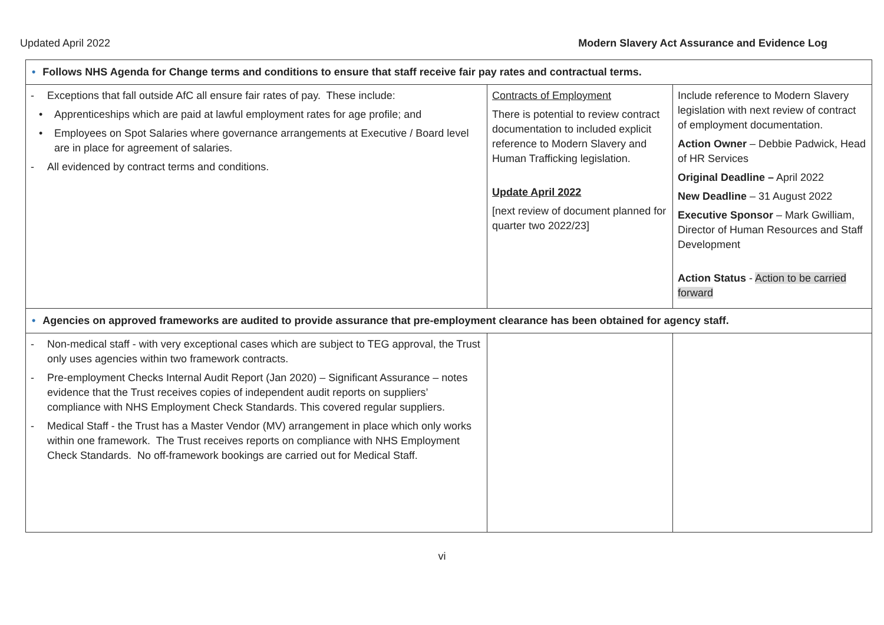Updated April 2022 Modern Slavery Act Assurance and Evidence Log
| • Follows NHS Agenda for Change terms and conditions to ensure that staff receive fair pay rates and contractual terms. | | |
| - Exceptions that fall outside AfC all ensure fair rates of pay. These include: • Apprenticeships which are paid at lawful employment rates for age profile; and • Employees on Spot Salaries where governance arrangements at Executive / Board level are in place for agreement of salaries. - All evidenced by contract terms and conditions. | Contracts of Employment There is potential to review contract documentation to included explicit reference to Modern Slavery and Human Trafficking legislation. Update April 2022 [next review of document planned for quarter two 2022/23] | Include reference to Modern Slavery legislation with next review of contract of employment documentation. Action Owner – Debbie Padwick, Head of HR Services Original Deadline – April 2022 New Deadline – 31 August 2022 Executive Sponsor – Mark Gwilliam, Director of Human Resources and Staff Development Action Status - Action to be carried forward |
| • Agencies on approved frameworks are audited to provide assurance that pre-employment clearance has been obtained for agency staff. | | |
| - Non-medical staff - with very exceptional cases which are subject to TEG approval, the Trust only uses agencies within two framework contracts. - Pre-employment Checks Internal Audit Report (Jan 2020) – Significant Assurance – notes evidence that the Trust receives copies of independent audit reports on suppliers’ compliance with NHS Employment Check Standards. This covered regular suppliers. - Medical Staff - the Trust has a Master Vendor (MV) arrangement in place which only works within one framework. The Trust receives reports on compliance with NHS Employment Check Standards. No off-framework bookings are carried out for Medical Staff. | | |
vi